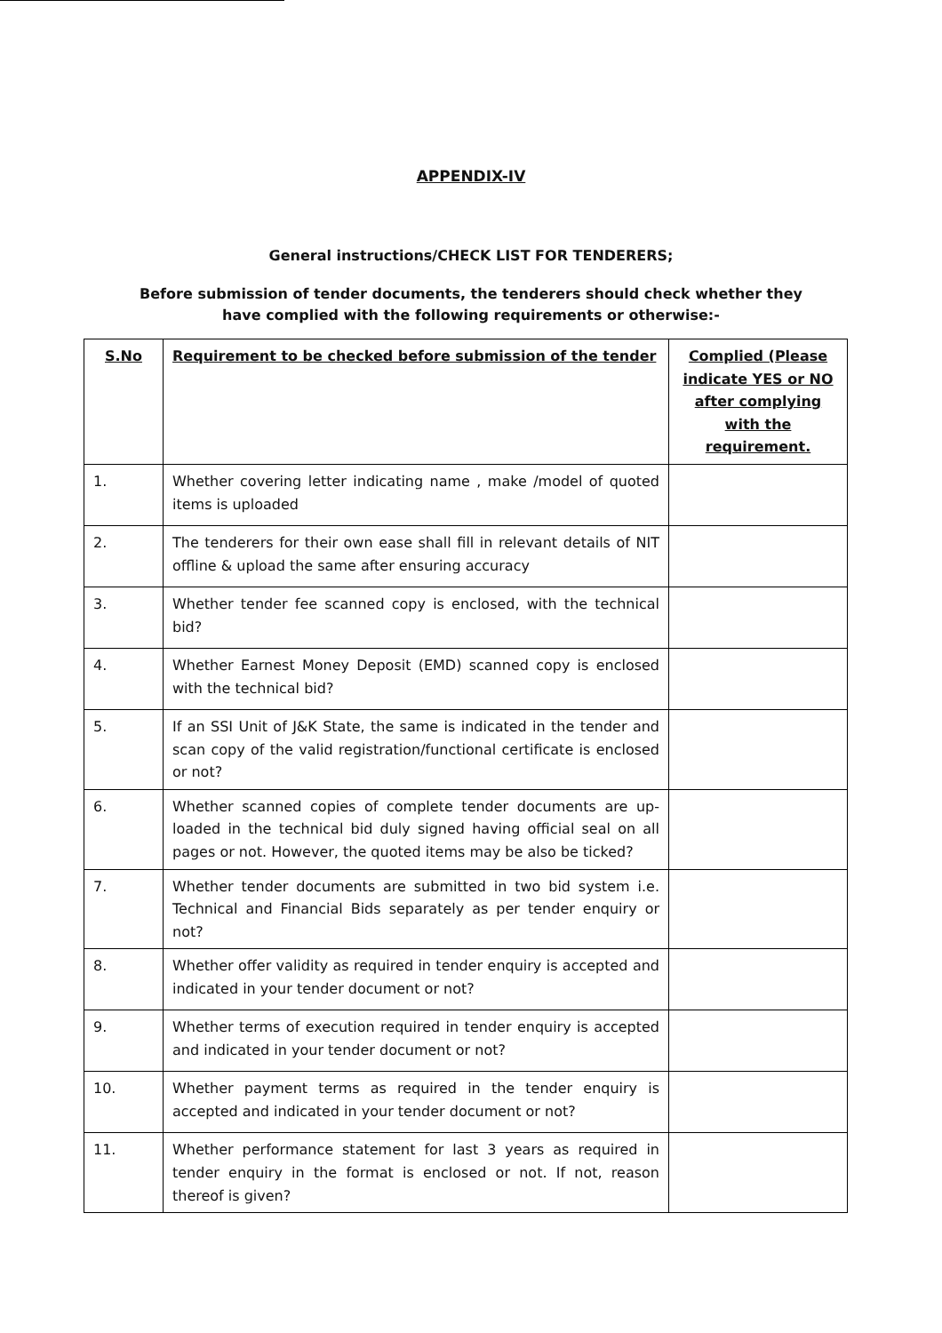APPENDIX-IV
General instructions/CHECK LIST FOR TENDERERS;
Before submission of tender documents, the tenderers should check whether they have complied with the following requirements or otherwise:-
| S.No | Requirement to be checked before submission of the tender | Complied (Please indicate YES or NO after complying with the requirement. |
| --- | --- | --- |
| 1. | Whether covering letter indicating name , make /model of quoted items is uploaded | |
| 2. | The tenderers for their own ease shall fill in relevant details of NIT offline & upload the same after ensuring accuracy | |
| 3. | Whether tender fee scanned copy is enclosed, with the technical bid? | |
| 4. | Whether Earnest Money Deposit (EMD) scanned copy is enclosed with the technical bid? | |
| 5. | If an SSI Unit of J&K State, the same is indicated in the tender and scan copy of the valid registration/functional certificate is enclosed or not? | |
| 6. | Whether scanned copies of complete tender documents are up-loaded in the technical bid duly signed having official seal on all pages or not. However, the quoted items may be also be ticked? | |
| 7. | Whether tender documents are submitted in two bid system i.e. Technical and Financial Bids separately as per tender enquiry or not? | |
| 8. | Whether offer validity as required in tender enquiry is accepted and indicated in your tender document or not? | |
| 9. | Whether terms of execution required in tender enquiry is accepted and indicated in your tender document or not? | |
| 10. | Whether payment terms as required in the tender enquiry is accepted and indicated in your tender document or not? | |
| 11. | Whether performance statement for last 3 years as required in tender enquiry in the format is enclosed or not. If not, reason thereof is given? | |